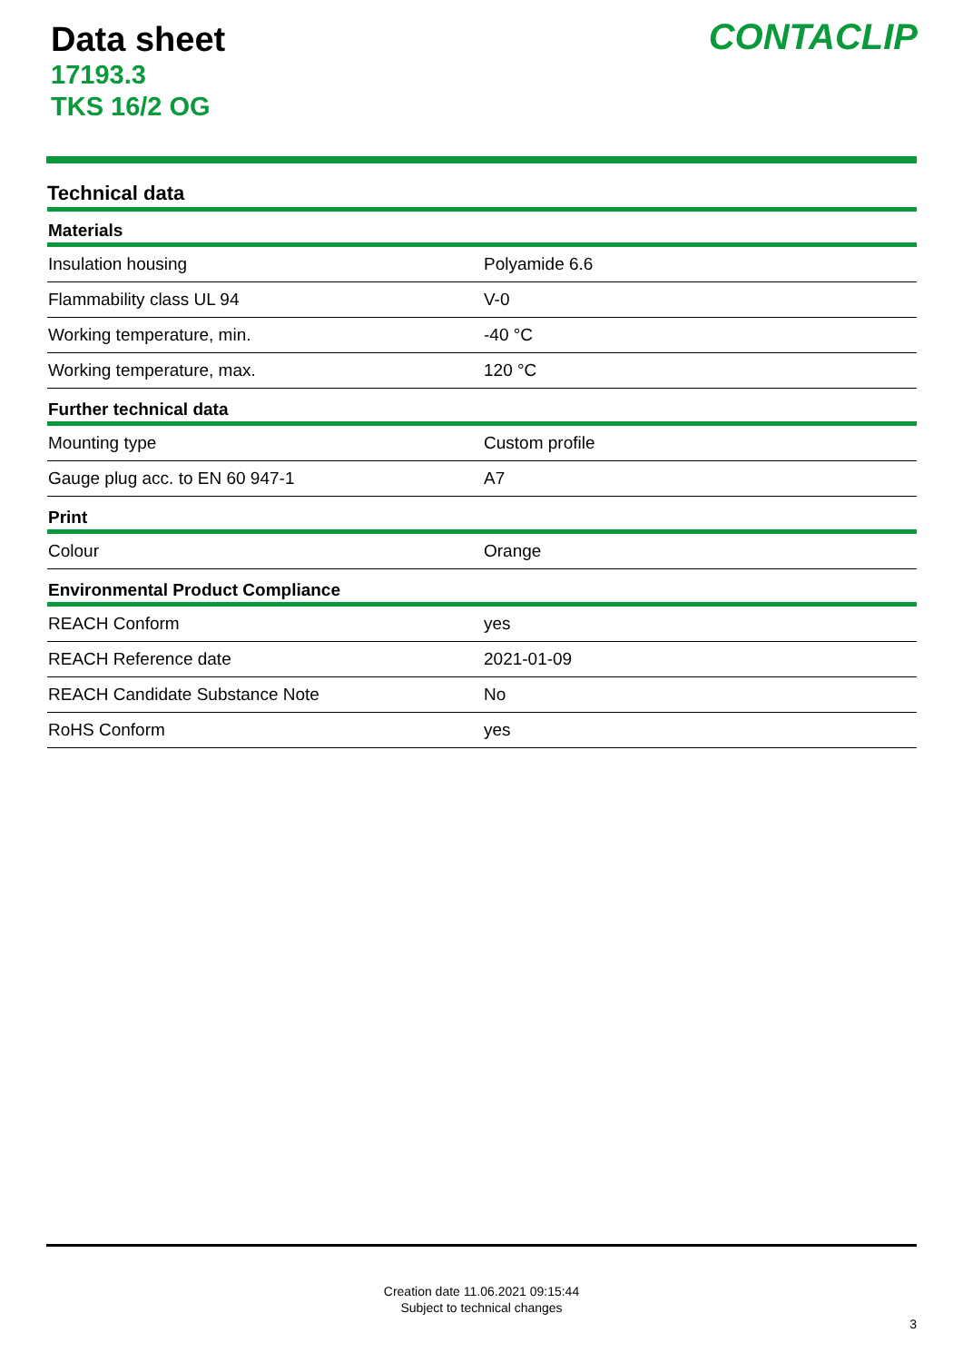Data sheet
17193.3
TKS 16/2 OG
CONTACLIP
Technical data
| Materials | |
| --- | --- |
| Insulation housing | Polyamide 6.6 |
| Flammability class UL 94 | V-0 |
| Working temperature, min. | -40 °C |
| Working temperature, max. | 120 °C |
| Further technical data | |
| Mounting type | Custom profile |
| Gauge plug acc. to EN 60 947-1 | A7 |
| Print | |
| Colour | Orange |
| Environmental Product Compliance | |
| REACH Conform | yes |
| REACH Reference date | 2021-01-09 |
| REACH Candidate Substance Note | No |
| RoHS Conform | yes |
Creation date 11.06.2021 09:15:44
Subject to technical changes
3